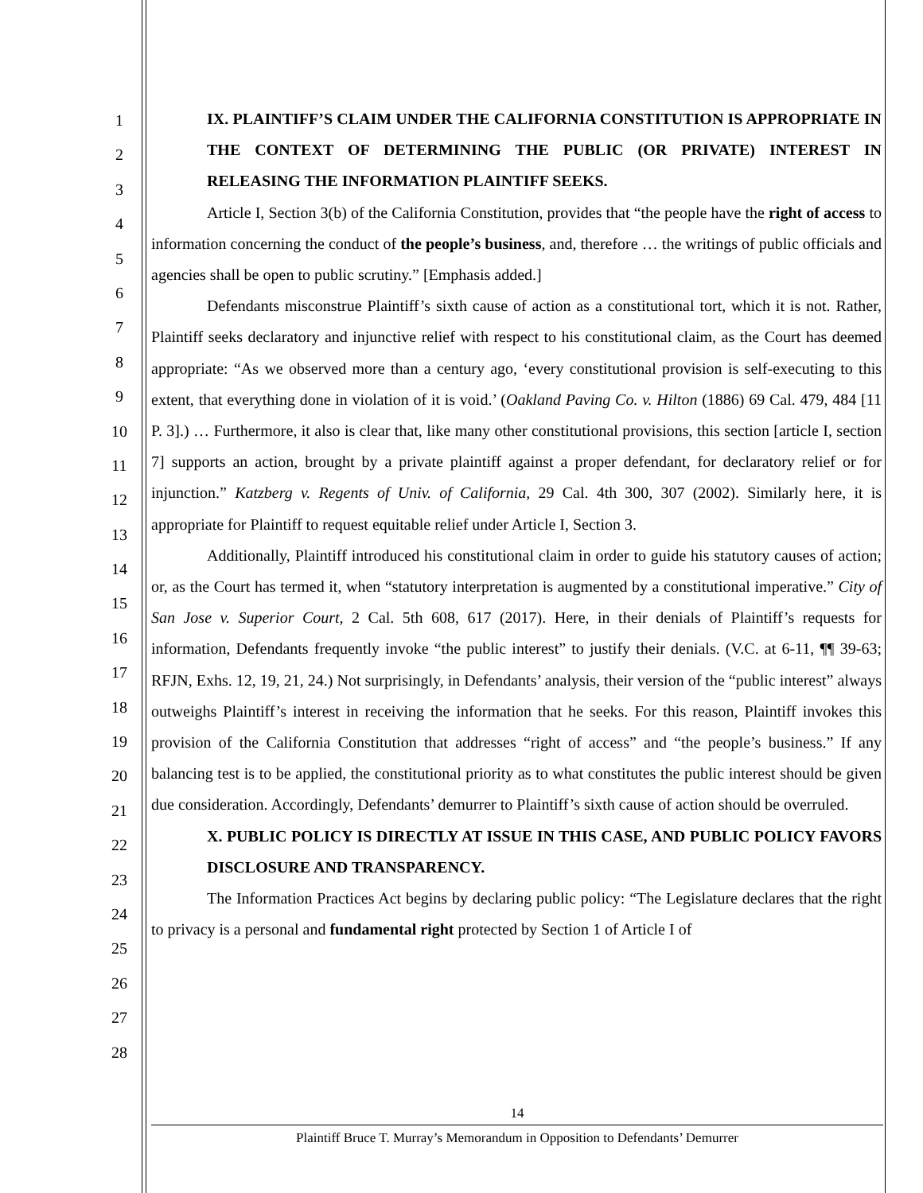1
2
3
4
5
6
7
8
9
10
11
12
13
14
15
16
17
18
19
20
21
22
23
24
25
26
27
28
IX. PLAINTIFF’S CLAIM UNDER THE CALIFORNIA CONSTITUTION IS APPROPRIATE IN THE CONTEXT OF DETERMINING THE PUBLIC (OR PRIVATE) INTEREST IN RELEASING THE INFORMATION PLAINTIFF SEEKS.
Article I, Section 3(b) of the California Constitution, provides that “the people have the right of access to information concerning the conduct of the people’s business, and, therefore … the writings of public officials and agencies shall be open to public scrutiny.” [Emphasis added.]
Defendants misconstrue Plaintiff’s sixth cause of action as a constitutional tort, which it is not. Rather, Plaintiff seeks declaratory and injunctive relief with respect to his constitutional claim, as the Court has deemed appropriate: “As we observed more than a century ago, ‘every constitutional provision is self-executing to this extent, that everything done in violation of it is void.’ (Oakland Paving Co. v. Hilton (1886) 69 Cal. 479, 484 [11 P. 3].) … Furthermore, it also is clear that, like many other constitutional provisions, this section [article I, section 7] supports an action, brought by a private plaintiff against a proper defendant, for declaratory relief or for injunction.” Katzberg v. Regents of Univ. of California, 29 Cal. 4th 300, 307 (2002). Similarly here, it is appropriate for Plaintiff to request equitable relief under Article I, Section 3.
Additionally, Plaintiff introduced his constitutional claim in order to guide his statutory causes of action; or, as the Court has termed it, when “statutory interpretation is augmented by a constitutional imperative.” City of San Jose v. Superior Court, 2 Cal. 5th 608, 617 (2017). Here, in their denials of Plaintiff’s requests for information, Defendants frequently invoke “the public interest” to justify their denials. (V.C. at 6-11, ¶¶ 39-63; RFJN, Exhs. 12, 19, 21, 24.) Not surprisingly, in Defendants’ analysis, their version of the “public interest” always outweighs Plaintiff’s interest in receiving the information that he seeks. For this reason, Plaintiff invokes this provision of the California Constitution that addresses “right of access” and “the people’s business.” If any balancing test is to be applied, the constitutional priority as to what constitutes the public interest should be given due consideration. Accordingly, Defendants’ demurrer to Plaintiff’s sixth cause of action should be overruled.
X. PUBLIC POLICY IS DIRECTLY AT ISSUE IN THIS CASE, AND PUBLIC POLICY FAVORS DISCLOSURE AND TRANSPARENCY.
The Information Practices Act begins by declaring public policy: “The Legislature declares that the right to privacy is a personal and fundamental right protected by Section 1 of Article I of
14
Plaintiff Bruce T. Murray’s Memorandum in Opposition to Defendants’ Demurrer